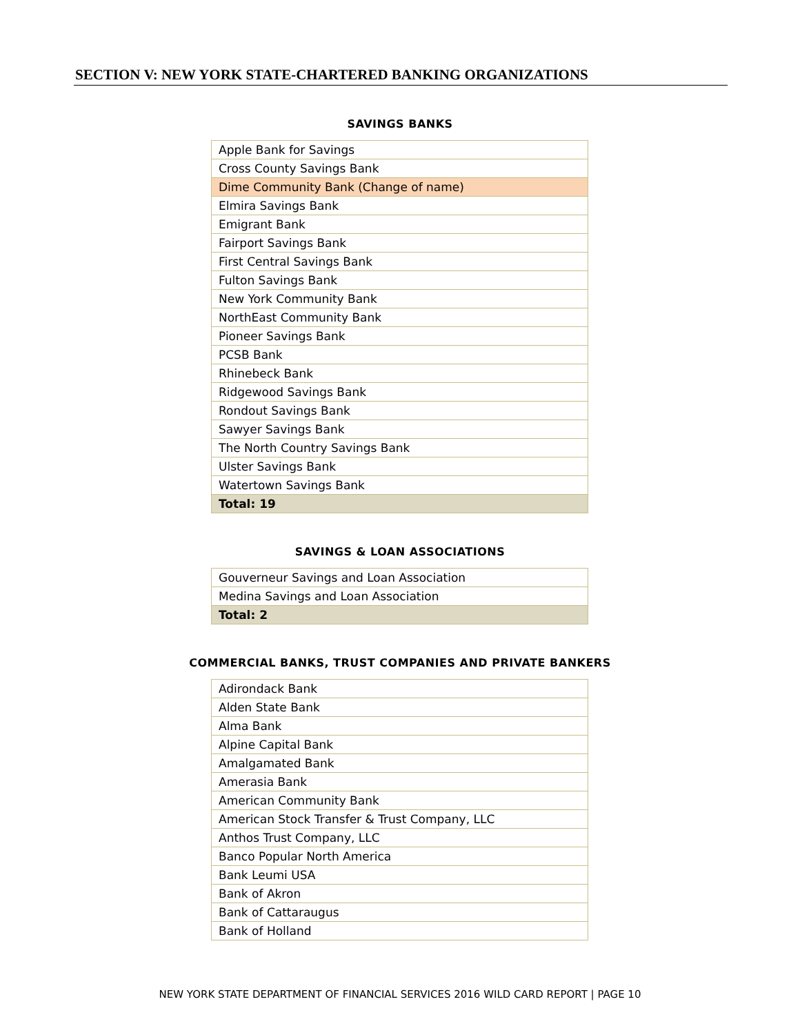SECTION V: NEW YORK STATE-CHARTERED BANKING ORGANIZATIONS
SAVINGS BANKS
| Apple Bank for Savings |
| Cross County Savings Bank |
| Dime Community Bank (Change of name) |
| Elmira Savings Bank |
| Emigrant Bank |
| Fairport Savings Bank |
| First Central Savings Bank |
| Fulton Savings Bank |
| New York Community Bank |
| NorthEast Community Bank |
| Pioneer Savings Bank |
| PCSB Bank |
| Rhinebeck Bank |
| Ridgewood Savings Bank |
| Rondout Savings Bank |
| Sawyer Savings Bank |
| The North Country Savings Bank |
| Ulster Savings Bank |
| Watertown Savings Bank |
| Total: 19 |
SAVINGS & LOAN ASSOCIATIONS
| Gouverneur Savings and Loan Association |
| Medina Savings and Loan Association |
| Total: 2 |
COMMERCIAL BANKS, TRUST COMPANIES AND PRIVATE BANKERS
| Adirondack Bank |
| Alden State Bank |
| Alma Bank |
| Alpine Capital Bank |
| Amalgamated Bank |
| Amerasia Bank |
| American Community Bank |
| American Stock Transfer & Trust Company, LLC |
| Anthos Trust Company, LLC |
| Banco Popular North America |
| Bank Leumi USA |
| Bank of Akron |
| Bank of Cattaraugus |
| Bank of Holland |
NEW YORK STATE DEPARTMENT OF FINANCIAL SERVICES 2016 WILD CARD REPORT | PAGE 10